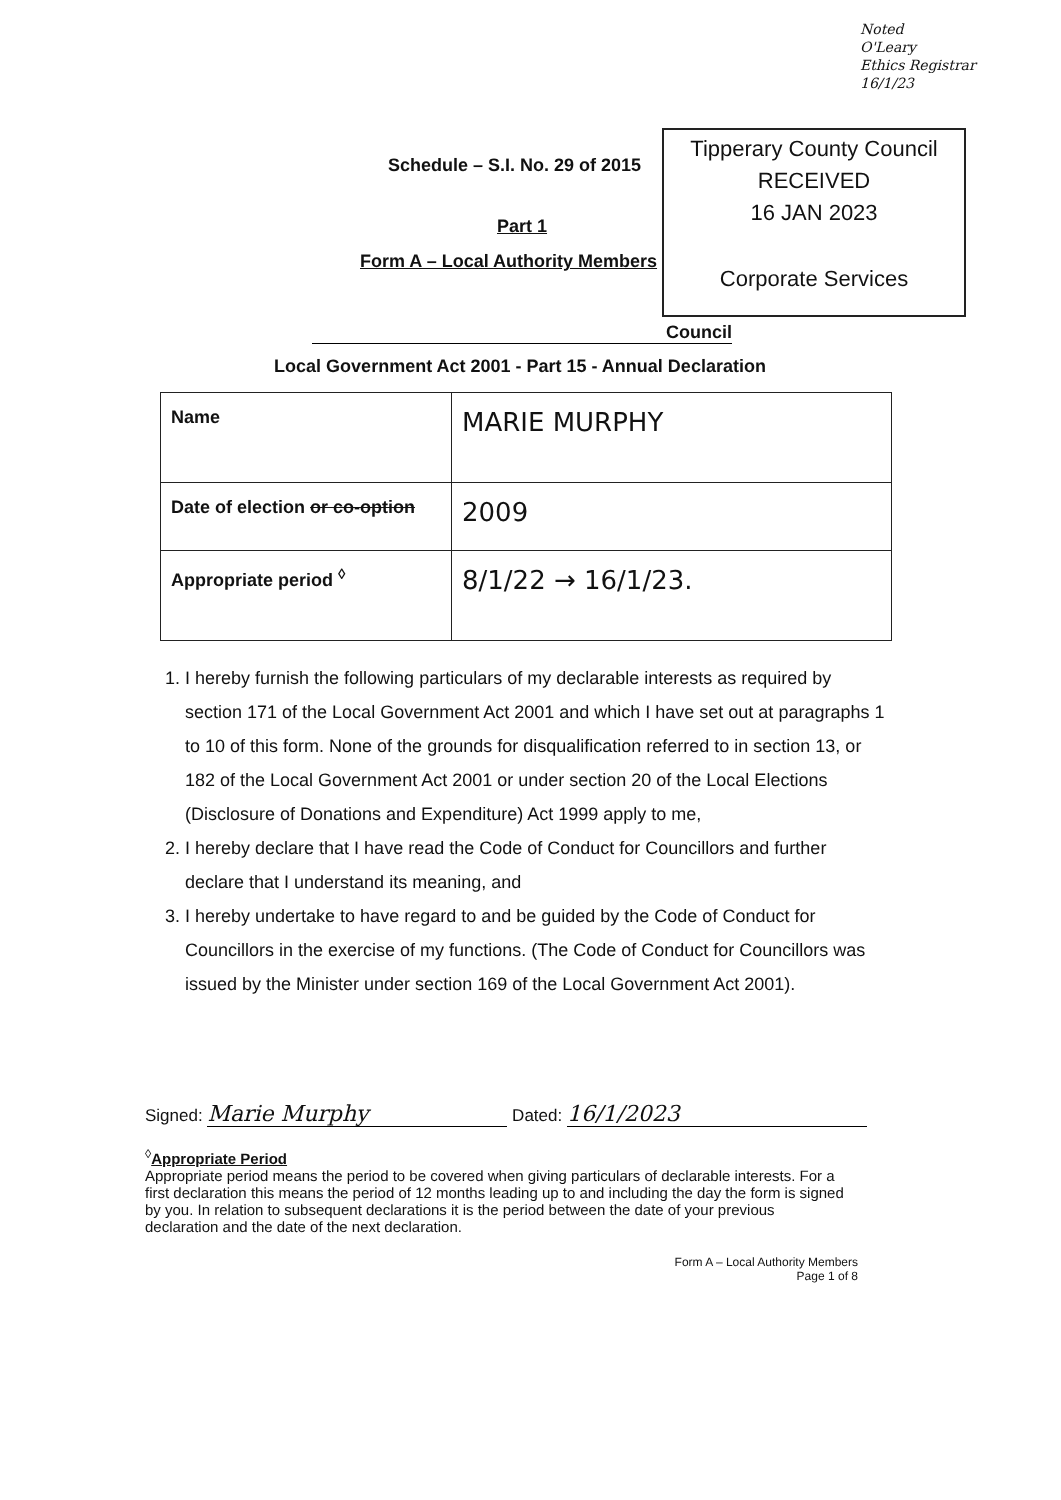Noted
O'Leary
Ethics Registrar
16/1/23
Tipperary County Council
RECEIVED
16 JAN 2023
Corporate Services
Schedule – S.I. No. 29 of 2015
Part 1
Form A – Local Authority Members
Council
Local Government Act 2001 - Part 15 - Annual Declaration
| Name | MARIE MURPHY |
| Date of election or co-option | 2009 |
| Appropriate period <sup>◊</sup> | 8/1/22 → 16/1/23. |
1. I hereby furnish the following particulars of my declarable interests as required by section 171 of the Local Government Act 2001 and which I have set out at paragraphs 1 to 10 of this form. None of the grounds for disqualification referred to in section 13, or 182 of the Local Government Act 2001 or under section 20 of the Local Elections (Disclosure of Donations and Expenditure) Act 1999 apply to me,
2. I hereby declare that I have read the Code of Conduct for Councillors and further declare that I understand its meaning, and
3. I hereby undertake to have regard to and be guided by the Code of Conduct for Councillors in the exercise of my functions. (The Code of Conduct for Councillors was issued by the Minister under section 169 of the Local Government Act 2001).
Signed: Marie Murphy Dated: 16/1/2023
<sup>◊</sup>Appropriate Period
Appropriate period means the period to be covered when giving particulars of declarable interests. For a first declaration this means the period of 12 months leading up to and including the day the form is signed by you. In relation to subsequent declarations it is the period between the date of your previous declaration and the date of the next declaration.
Form A – Local Authority Members
Page 1 of 8